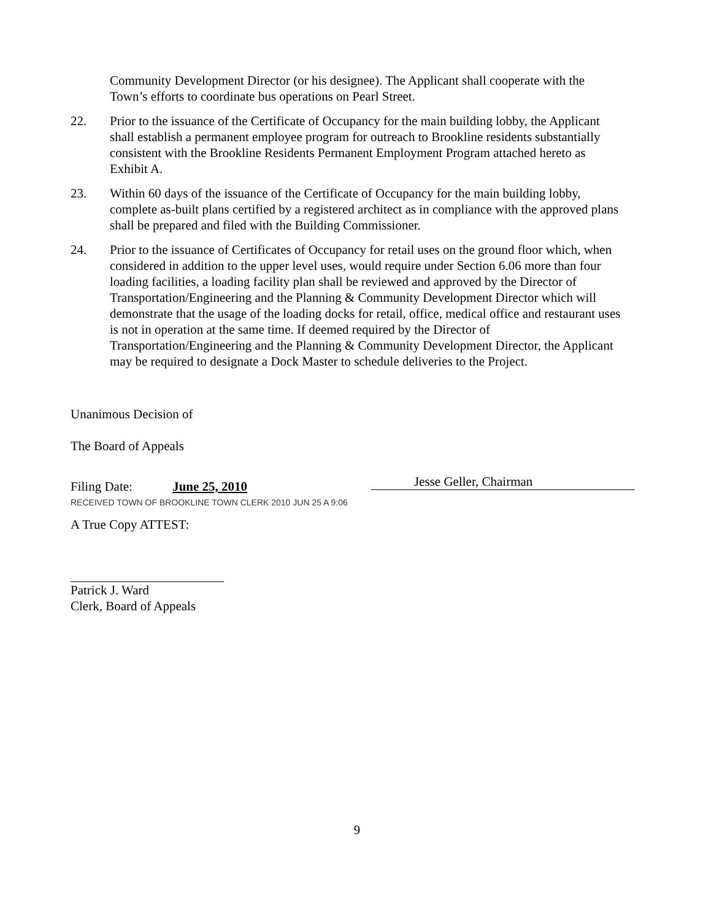Community Development Director (or his designee). The Applicant shall cooperate with the Town’s efforts to coordinate bus operations on Pearl Street.
22. Prior to the issuance of the Certificate of Occupancy for the main building lobby, the Applicant shall establish a permanent employee program for outreach to Brookline residents substantially consistent with the Brookline Residents Permanent Employment Program attached hereto as Exhibit A.
23. Within 60 days of the issuance of the Certificate of Occupancy for the main building lobby, complete as-built plans certified by a registered architect as in compliance with the approved plans shall be prepared and filed with the Building Commissioner.
24. Prior to the issuance of Certificates of Occupancy for retail uses on the ground floor which, when considered in addition to the upper level uses, would require under Section 6.06 more than four loading facilities, a loading facility plan shall be reviewed and approved by the Director of Transportation/Engineering and the Planning & Community Development Director which will demonstrate that the usage of the loading docks for retail, office, medical office and restaurant uses is not in operation at the same time. If deemed required by the Director of Transportation/Engineering and the Planning & Community Development Director, the Applicant may be required to designate a Dock Master to schedule deliveries to the Project.
Unanimous Decision of
The Board of Appeals
Filing Date: June 25, 2010
RECEIVED TOWN OF BROOKLINE TOWN CLERK 2010 JUN 25 A 9:06
A True Copy ATTEST:
Patrick J. Ward
Clerk, Board of Appeals
Jesse Geller, Chairman
9